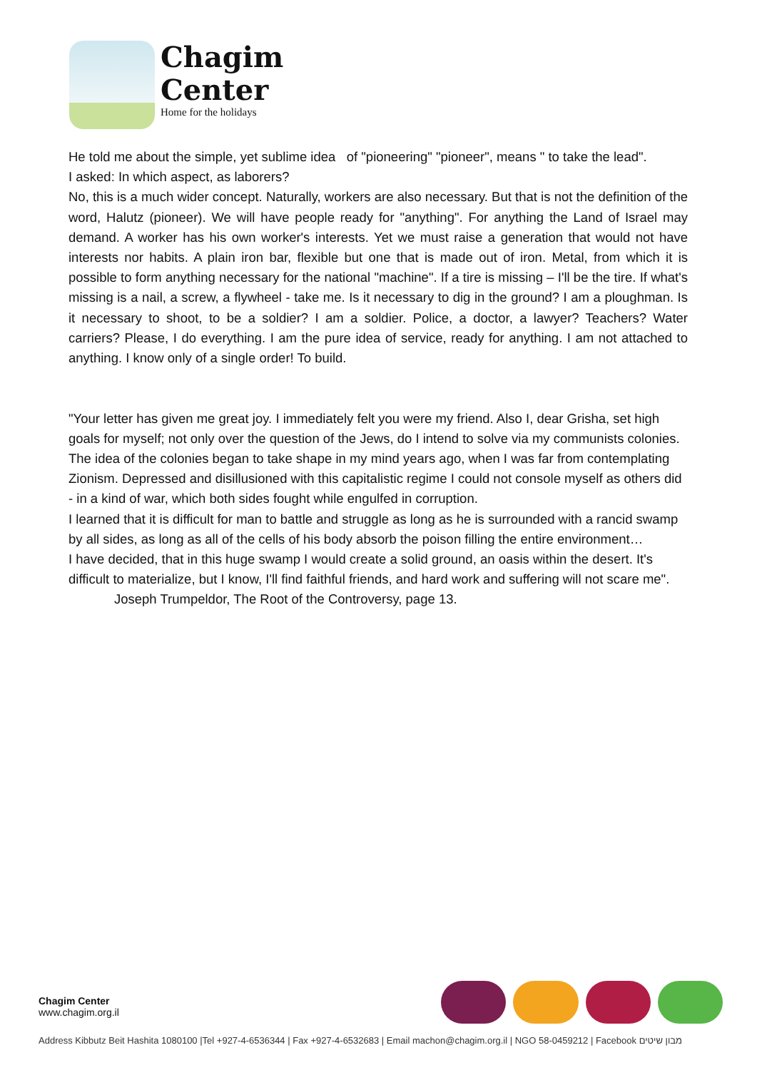Chagim
Center
Home for the holidays
He told me about the simple, yet sublime idea of "pioneering" "pioneer", means " to take the lead".
I asked: In which aspect, as laborers?
No, this is a much wider concept. Naturally, workers are also necessary. But that is not the definition of the word, Halutz (pioneer). We will have people ready for "anything". For anything the Land of Israel may demand. A worker has his own worker's interests. Yet we must raise a generation that would not have interests nor habits. A plain iron bar, flexible but one that is made out of iron. Metal, from which it is possible to form anything necessary for the national "machine". If a tire is missing – I'll be the tire. If what's missing is a nail, a screw, a flywheel - take me. Is it necessary to dig in the ground? I am a ploughman. Is it necessary to shoot, to be a soldier? I am a soldier. Police, a doctor, a lawyer? Teachers? Water carriers? Please, I do everything. I am the pure idea of service, ready for anything. I am not attached to anything. I know only of a single order! To build.
"Your letter has given me great joy. I immediately felt you were my friend. Also I, dear Grisha, set high goals for myself; not only over the question of the Jews, do I intend to solve via my communists colonies. The idea of the colonies began to take shape in my mind years ago, when I was far from contemplating Zionism. Depressed and disillusioned with this capitalistic regime I could not console myself as others did - in a kind of war, which both sides fought while engulfed in corruption.
I learned that it is difficult for man to battle and struggle as long as he is surrounded with a rancid swamp by all sides, as long as all of the cells of his body absorb the poison filling the entire environment…
I have decided, that in this huge swamp I would create a solid ground, an oasis within the desert. It's difficult to materialize, but I know, I'll find faithful friends, and hard work and suffering will not scare me".
Joseph Trumpeldor, The Root of the Controversy, page 13.
Chagim Center
www.chagim.org.il
Address Kibbutz Beit Hashita 1080100 |Tel +927-4-6536344 | Fax +927-4-6532683 | Email machon@chagim.org.il | NGO 58-0459212 | Facebook מבון שיטים